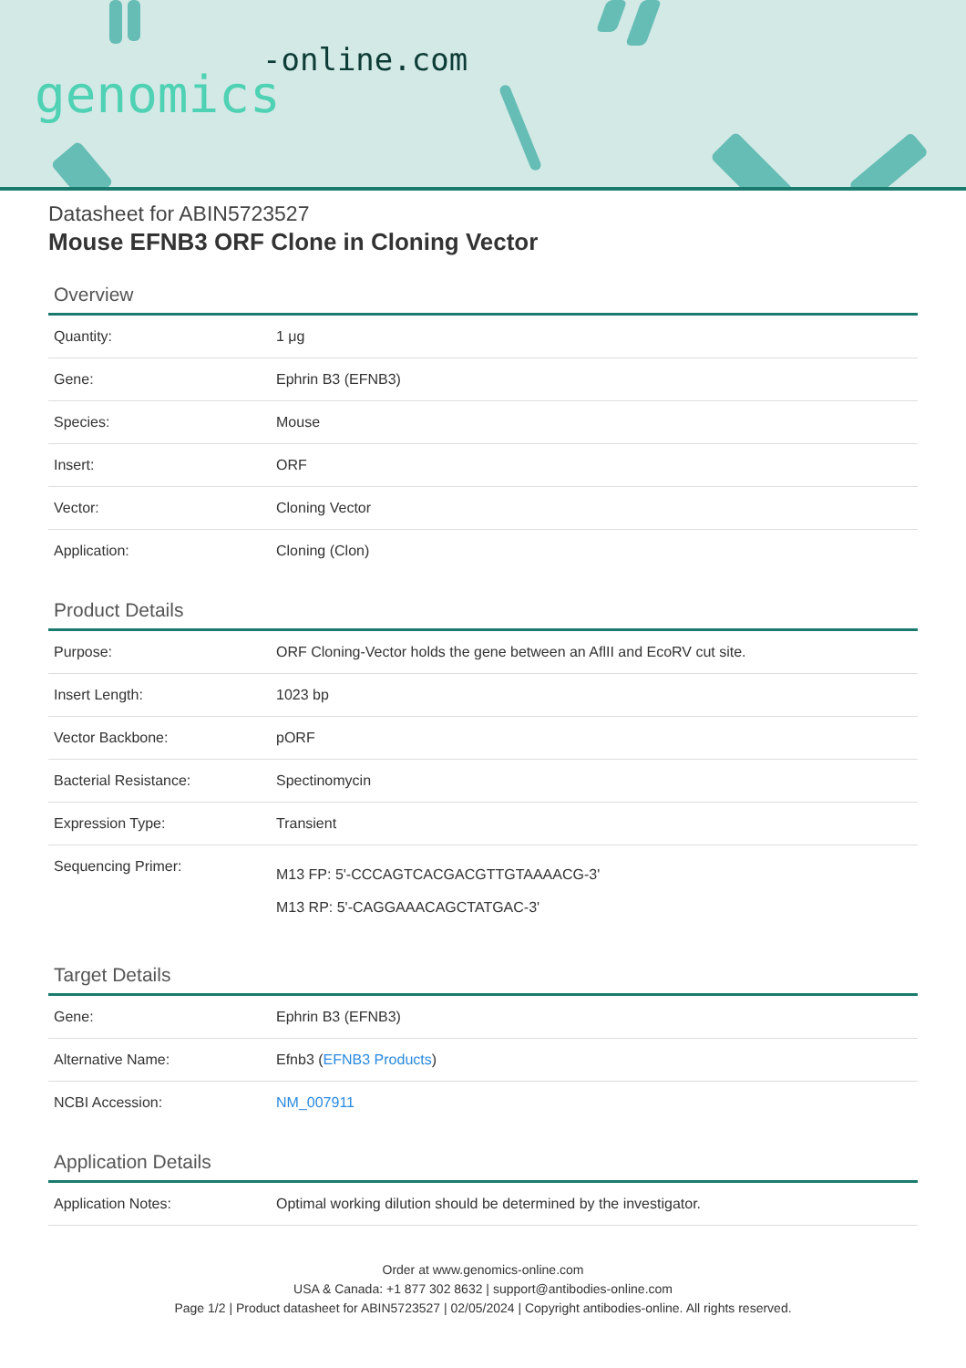-online.com
genomics
Datasheet for ABIN5723527
Mouse EFNB3 ORF Clone in Cloning Vector
Overview
| Quantity: | 1 μg |
| Gene: | Ephrin B3 (EFNB3) |
| Species: | Mouse |
| Insert: | ORF |
| Vector: | Cloning Vector |
| Application: | Cloning (Clon) |
Product Details
| Purpose: | ORF Cloning-Vector holds the gene between an AflII and EcoRV cut site. |
| Insert Length: | 1023 bp |
| Vector Backbone: | pORF |
| Bacterial Resistance: | Spectinomycin |
| Expression Type: | Transient |
| Sequencing Primer: | M13 FP: 5'-CCCAGTCACGACGTTGTAAAACG-3' M13 RP: 5'-CAGGAAACAGCTATGAC-3' |
Target Details
| Gene: | Ephrin B3 (EFNB3) |
| Alternative Name: | Efnb3 ( EFNB3 Products ) |
| NCBI Accession: | NM_007911 |
Application Details
| Application Notes: | Optimal working dilution should be determined by the investigator. |
Order at www.genomics-online.com
USA & Canada: +1 877 302 8632 | support@antibodies-online.com
Page 1/2 | Product datasheet for ABIN5723527 | 02/05/2024 | Copyright antibodies-online. All rights reserved.